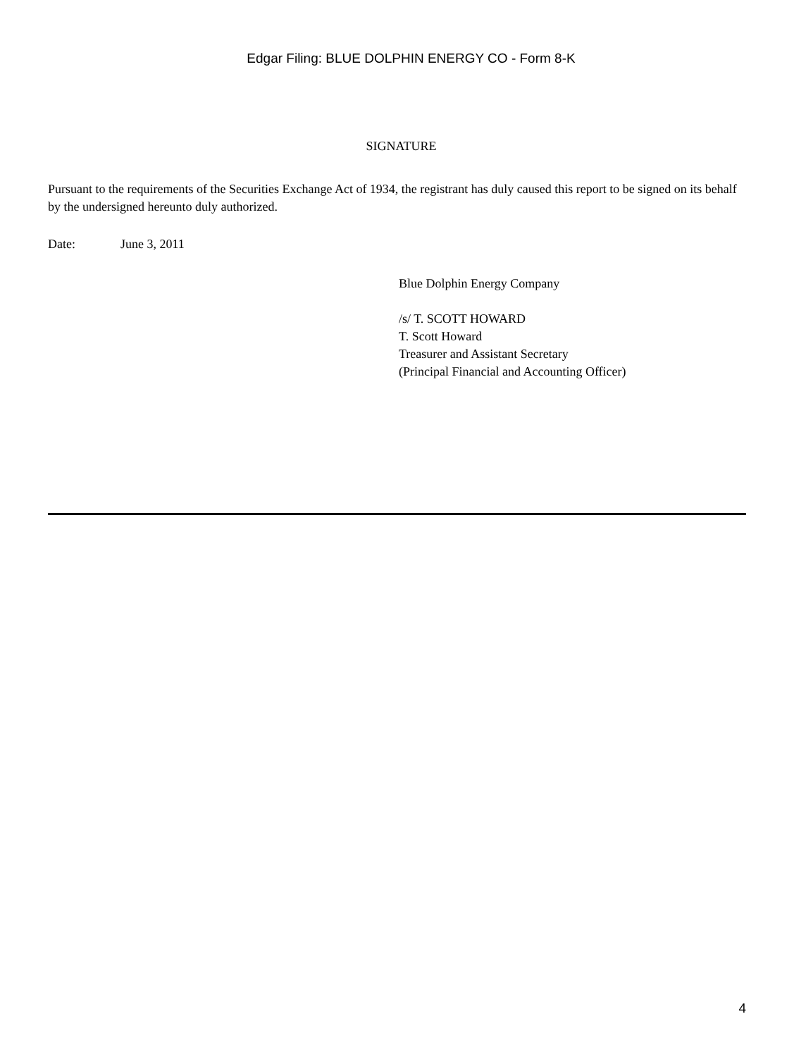Edgar Filing: BLUE DOLPHIN ENERGY CO - Form 8-K
SIGNATURE
Pursuant to the requirements of the Securities Exchange Act of 1934, the registrant has duly caused this report to be signed on its behalf by the undersigned hereunto duly authorized.
Date: June 3, 2011
Blue Dolphin Energy Company
/s/ T. SCOTT HOWARD
T. Scott Howard
Treasurer and Assistant Secretary
(Principal Financial and Accounting Officer)
4